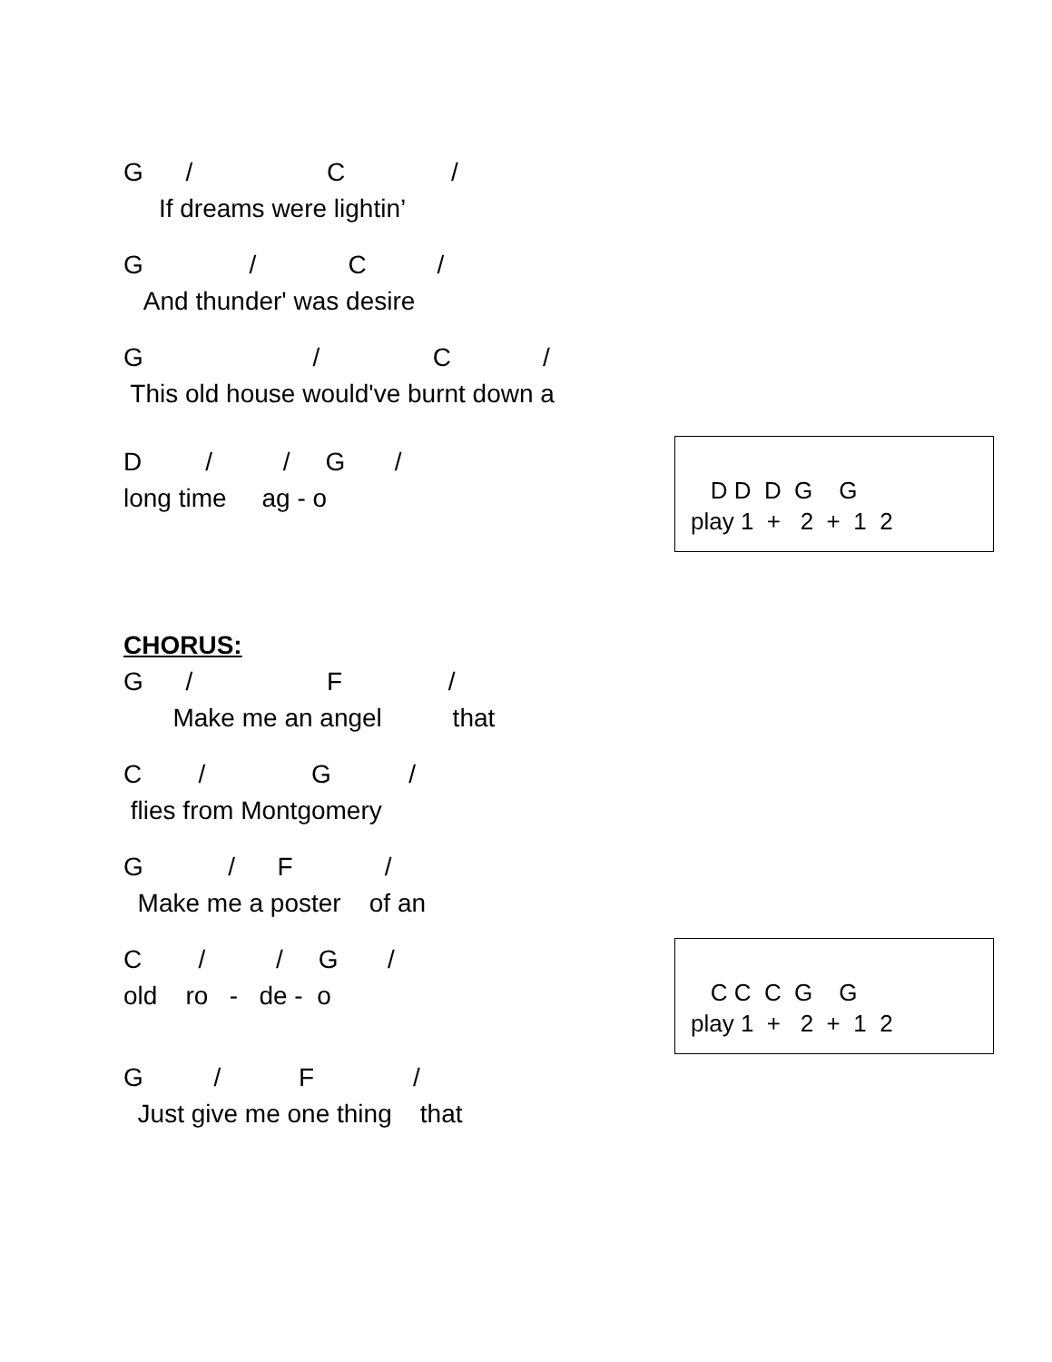D D D G G play 1 + 2 + 1 2
C C C G G play 1 + 2 + 1 2
G / C /
If dreams were lightin’
G / C /
And thunder' was desire
G / C /
This old house would've burnt down a
D / / G /
long time ag - o
CHORUS:
G / F /
Make me an angel that
C / G /
flies from Montgomery
G / F /
Make me a poster of an
C / / G /
old ro - de - o
G / F /
Just give me one thing that